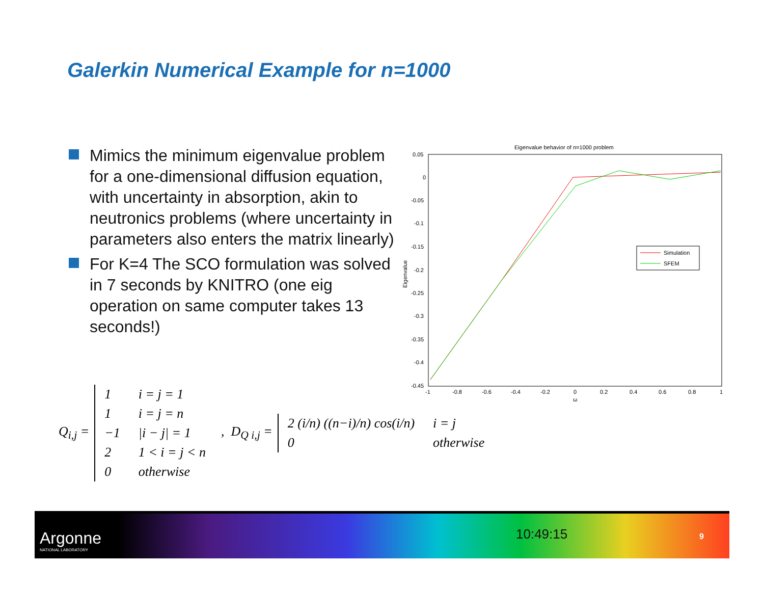Galerkin Numerical Example for n=1000
Mimics the minimum eigenvalue problem for a one-dimensional diffusion equation, with uncertainty in absorption, akin to neutronics problems (where uncertainty in parameters also enters the matrix linearly)
For K=4 The SCO formulation was solved in 7 seconds by KNITRO (one eig operation on same computer takes 13 seconds!)
Eigenvalue behavior of n=1000 problem
0.05
0
-0.05
-0.1
-0.15
-0.2
-0.25
-0.3
-0.35
-0.4
-0.45
-1
-0.8
-0.6
-0.4
-0.2
0
0.2
0.4
0.6
0.8
1
ω
Eigenvalue
Simulation
SFEM
Q<sub>i,j</sub> =
| 1 | i = j = 1 |
| 1 | i = j = n |
| −1 | /i − j/ = 1 |
| 2 | 1 < i = j < n |
| 0 | otherwise |
, D<sub>Q i,j</sub> =
| 2 (i/n) ((n−i)/n) cos(i/n) | i = j |
| 0 | otherwise |
Argonne
NATIONAL LABORATORY
10:49:15 9